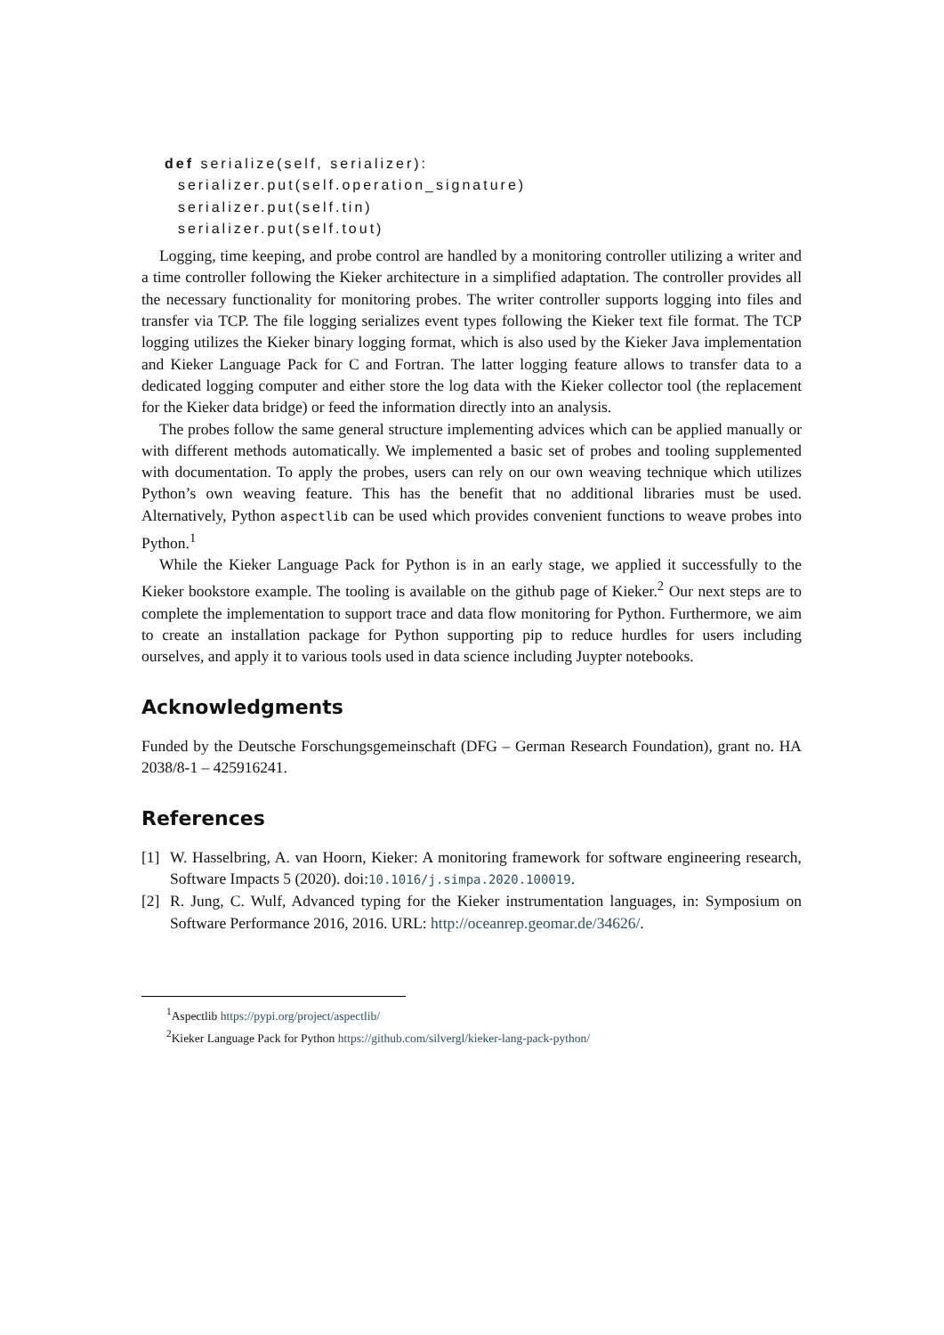def serialize(self, serializer):
  serializer.put(self.operation_signature)
  serializer.put(self.tin)
  serializer.put(self.tout)
Logging, time keeping, and probe control are handled by a monitoring controller utilizing a writer and a time controller following the Kieker architecture in a simplified adaptation. The controller provides all the necessary functionality for monitoring probes. The writer controller supports logging into files and transfer via TCP. The file logging serializes event types following the Kieker text file format. The TCP logging utilizes the Kieker binary logging format, which is also used by the Kieker Java implementation and Kieker Language Pack for C and Fortran. The latter logging feature allows to transfer data to a dedicated logging computer and either store the log data with the Kieker collector tool (the replacement for the Kieker data bridge) or feed the information directly into an analysis.
The probes follow the same general structure implementing advices which can be applied manually or with different methods automatically. We implemented a basic set of probes and tooling supplemented with documentation. To apply the probes, users can rely on our own weaving technique which utilizes Python’s own weaving feature. This has the benefit that no additional libraries must be used. Alternatively, Python aspectlib can be used which provides convenient functions to weave probes into Python.<sup>1</sup>
While the Kieker Language Pack for Python is in an early stage, we applied it successfully to the Kieker bookstore example. The tooling is available on the github page of Kieker.<sup>2</sup> Our next steps are to complete the implementation to support trace and data flow monitoring for Python. Furthermore, we aim to create an installation package for Python supporting pip to reduce hurdles for users including ourselves, and apply it to various tools used in data science including Juypter notebooks.
Acknowledgments
Funded by the Deutsche Forschungsgemeinschaft (DFG – German Research Foundation), grant no. HA 2038/8-1 – 425916241.
References
[1] W. Hasselbring, A. van Hoorn, Kieker: A monitoring framework for software engineering research, Software Impacts 5 (2020). doi:10.1016/j.simpa.2020.100019.
[2] R. Jung, C. Wulf, Advanced typing for the Kieker instrumentation languages, in: Symposium on Software Performance 2016, 2016. URL: http://oceanrep.geomar.de/34626/.
<sup>1</sup> Aspectlib https://pypi.org/project/aspectlib/
<sup>2</sup> Kieker Language Pack for Python https://github.com/silvergl/kieker-lang-pack-python/